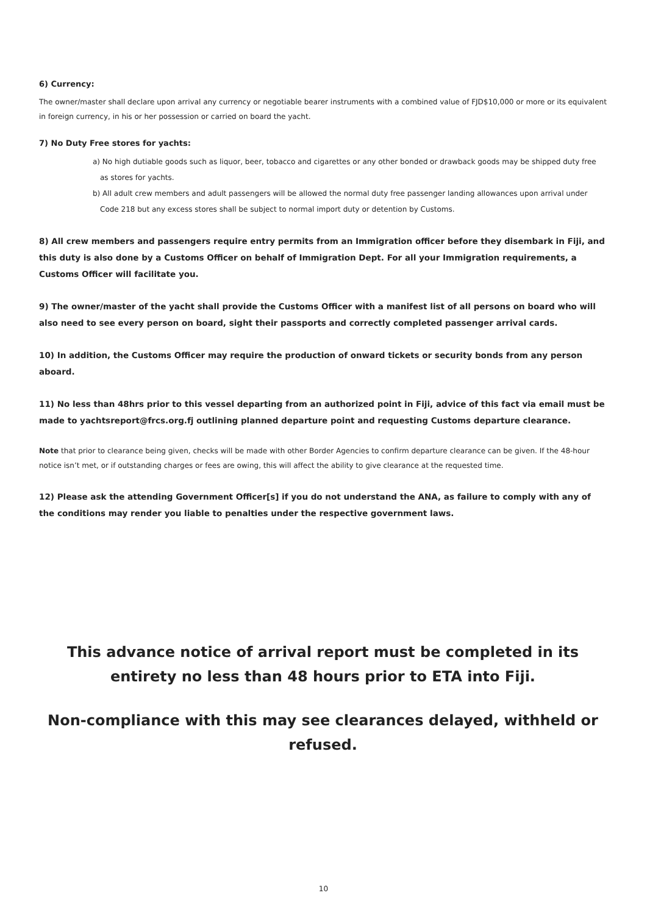6) Currency:
The owner/master shall declare upon arrival any currency or negotiable bearer instruments with a combined value of FJD$10,000 or more or its equivalent in foreign currency, in his or her possession or carried on board the yacht.
7) No Duty Free stores for yachts:
a) No high dutiable goods such as liquor, beer, tobacco and cigarettes or any other bonded or drawback goods may be shipped duty free as stores for yachts.
b) All adult crew members and adult passengers will be allowed the normal duty free passenger landing allowances upon arrival under Code 218 but any excess stores shall be subject to normal import duty or detention by Customs.
8) All crew members and passengers require entry permits from an Immigration officer before they disembark in Fiji, and this duty is also done by a Customs Officer on behalf of Immigration Dept. For all your Immigration requirements, a Customs Officer will facilitate you.
9) The owner/master of the yacht shall provide the Customs Officer with a manifest list of all persons on board who will also need to see every person on board, sight their passports and correctly completed passenger arrival cards.
10) In addition, the Customs Officer may require the production of onward tickets or security bonds from any person aboard.
11) No less than 48hrs prior to this vessel departing from an authorized point in Fiji, advice of this fact via email must be made to yachtsreport@frcs.org.fj outlining planned departure point and requesting Customs departure clearance.
Note that prior to clearance being given, checks will be made with other Border Agencies to confirm departure clearance can be given. If the 48-hour notice isn’t met, or if outstanding charges or fees are owing, this will affect the ability to give clearance at the requested time.
12) Please ask the attending Government Officer[s] if you do not understand the ANA, as failure to comply with any of the conditions may render you liable to penalties under the respective government laws.
This advance notice of arrival report must be completed in its entirety no less than 48 hours prior to ETA into Fiji.
Non-compliance with this may see clearances delayed, withheld or refused.
10